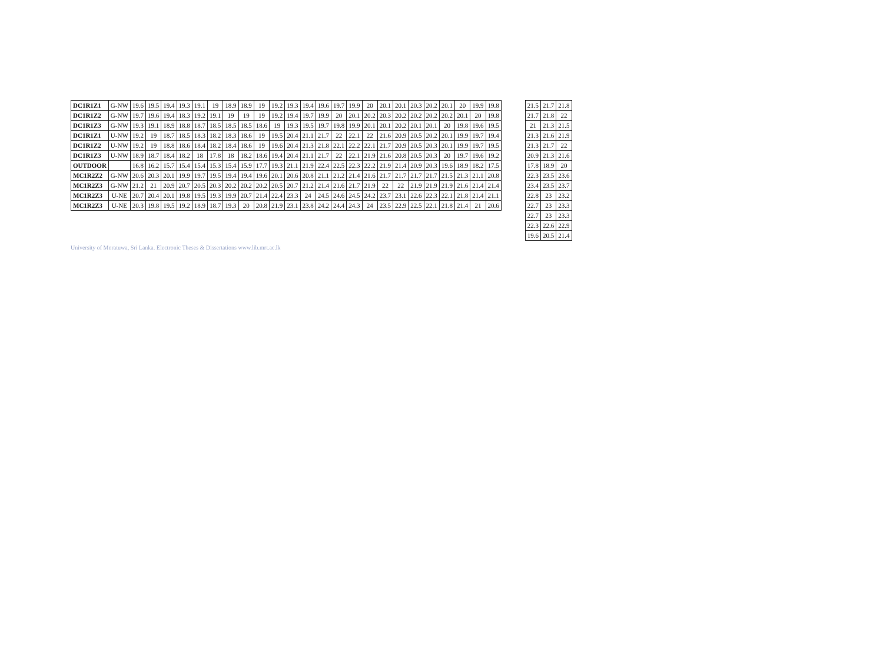| DC1R1Z1 | G-NW | 19.6 | 19.5 | 19.4 | 19.3 | 19.1 | 19 | 18.9 | 18.9 | 19 | 19.2 | 19.3 | 19.4 | 19.6 | 19.7 | 19.9 | 20 | 20.1 | 20.1 | 20.3 | 20.2 | 20.1 | 20 | 19.9 | 19.8 |
| DC1R1Z2 | G-NW | 19.7 | 19.6 | 19.4 | 18.3 | 19.2 | 19.1 | 19 | 19 | 19 | 19.2 | 19.4 | 19.7 | 19.9 | 20 | 20.1 | 20.2 | 20.3 | 20.2 | 20.2 | 20.2 | 20.2 | 20.1 | 20 | 19.8 |
| DC1R1Z3 | G-NW | 19.3 | 19.1 | 18.9 | 18.8 | 18.7 | 18.5 | 18.5 | 18.5 | 18.6 | 19 | 19.3 | 19.5 | 19.7 | 19.8 | 19.9 | 20.1 | 20.1 | 20.2 | 20.1 | 20.1 | 20 | 19.8 | 19.6 | 19.5 |
| DC1R1Z1 | U-NW | 19.2 | 19 | 18.7 | 18.5 | 18.3 | 18.2 | 18.3 | 18.6 | 19 | 19.5 | 20.4 | 21.1 | 21.7 | 22 | 22.1 | 22 | 21.6 | 20.9 | 20.5 | 20.2 | 20.1 | 19.9 | 19.7 | 19.4 |
| DC1R1Z2 | U-NW | 19.2 | 19 | 18.8 | 18.6 | 18.4 | 18.2 | 18.4 | 18.6 | 19 | 19.6 | 20.4 | 21.3 | 21.8 | 22.1 | 22.2 | 22.1 | 21.7 | 20.9 | 20.5 | 20.3 | 20.1 | 19.9 | 19.7 | 19.5 |
| DC1R1Z3 | U-NW | 18.9 | 18.7 | 18.4 | 18.2 | 18 | 17.8 | 18 | 18.2 | 18.6 | 19.4 | 20.4 | 21.1 | 21.7 | 22 | 22.1 | 21.9 | 21.6 | 20.8 | 20.5 | 20.3 | 20 | 19.7 | 19.6 | 19.2 |
| OUTDOOR | | 16.8 | 16.2 | 15.7 | 15.4 | 15.4 | 15.3 | 15.4 | 15.9 | 17.7 | 19.3 | 21.1 | 21.9 | 22.4 | 22.5 | 22.3 | 22.2 | 21.9 | 21.4 | 20.9 | 20.3 | 19.6 | 18.9 | 18.2 | 17.5 |
| MC1R2Z2 | G-NW | 20.6 | 20.3 | 20.1 | 19.9 | 19.7 | 19.5 | 19.4 | 19.4 | 19.6 | 20.1 | 20.6 | 20.8 | 21.1 | 21.2 | 21.4 | 21.6 | 21.7 | 21.7 | 21.7 | 21.7 | 21.5 | 21.3 | 21.1 | 20.8 |
| MC1R2Z3 | G-NW | 21.2 | 21 | 20.9 | 20.7 | 20.5 | 20.3 | 20.2 | 20.2 | 20.2 | 20.5 | 20.7 | 21.2 | 21.4 | 21.6 | 21.7 | 21.9 | 22 | 22 | 21.9 | 21.9 | 21.9 | 21.6 | 21.4 | 21.4 |
| MC1R2Z3 | U-NE | 20.7 | 20.4 | 20.1 | 19.8 | 19.5 | 19.3 | 19.9 | 20.7 | 21.4 | 22.4 | 23.3 | 24 | 24.5 | 24.6 | 24.5 | 24.2 | 23.7 | 23.1 | 22.6 | 22.3 | 22.1 | 21.8 | 21.4 | 21.1 |
| MC1R2Z3 | U-NE | 20.3 | 19.8 | 19.5 | 19.2 | 18.9 | 18.7 | 19.3 | 20 | 20.8 | 21.9 | 23.1 | 23.8 | 24.2 | 24.4 | 24.3 | 24 | 23.5 | 22.9 | 22.5 | 22.1 | 21.8 | 21.4 | 21 | 20.6 |
| 21.5 | 21.7 | 21.8 |
| 21.7 | 21.8 | 22 |
| 21 | 21.3 | 21.5 |
| 21.3 | 21.6 | 21.9 |
| 21.3 | 21.7 | 22 |
| 20.9 | 21.3 | 21.6 |
| 17.8 | 18.9 | 20 |
| 22.3 | 23.5 | 23.6 |
| 23.4 | 23.5 | 23.7 |
| 22.8 | 23 | 23.2 |
| 22.7 | 23 | 23.3 |
| 22.7 | 23 | 23.3 |
| 22.3 | 22.6 | 22.9 |
| 19.6 | 20.5 | 21.4 |
University of Moratuwa, Sri Lanka. Electronic Theses & Dissertations www.lib.mrt.ac.lk